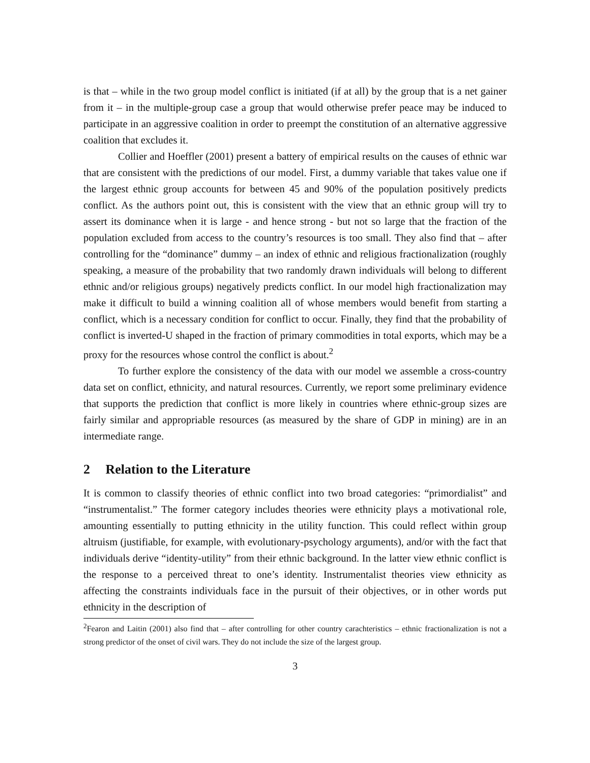is that – while in the two group model conflict is initiated (if at all) by the group that is a net gainer from it – in the multiple-group case a group that would otherwise prefer peace may be induced to participate in an aggressive coalition in order to preempt the constitution of an alternative aggressive coalition that excludes it.
Collier and Hoeffler (2001) present a battery of empirical results on the causes of ethnic war that are consistent with the predictions of our model. First, a dummy variable that takes value one if the largest ethnic group accounts for between 45 and 90% of the population positively predicts conflict. As the authors point out, this is consistent with the view that an ethnic group will try to assert its dominance when it is large - and hence strong - but not so large that the fraction of the population excluded from access to the country’s resources is too small. They also find that – after controlling for the “dominance” dummy – an index of ethnic and religious fractionalization (roughly speaking, a measure of the probability that two randomly drawn individuals will belong to different ethnic and/or religious groups) negatively predicts conflict. In our model high fractionalization may make it difficult to build a winning coalition all of whose members would benefit from starting a conflict, which is a necessary condition for conflict to occur. Finally, they find that the probability of conflict is inverted-U shaped in the fraction of primary commodities in total exports, which may be a proxy for the resources whose control the conflict is about.<sup>2</sup>
To further explore the consistency of the data with our model we assemble a cross-country data set on conflict, ethnicity, and natural resources. Currently, we report some preliminary evidence that supports the prediction that conflict is more likely in countries where ethnic-group sizes are fairly similar and appropriable resources (as measured by the share of GDP in mining) are in an intermediate range.
2 Relation to the Literature
It is common to classify theories of ethnic conflict into two broad categories: “primordialist” and “instrumentalist.” The former category includes theories were ethnicity plays a motivational role, amounting essentially to putting ethnicity in the utility function. This could reflect within group altruism (justifiable, for example, with evolutionary-psychology arguments), and/or with the fact that individuals derive “identity-utility” from their ethnic background. In the latter view ethnic conflict is the response to a perceived threat to one’s identity. Instrumentalist theories view ethnicity as affecting the constraints individuals face in the pursuit of their objectives, or in other words put ethnicity in the description of
<sup>2</sup> Fearon and Laitin (2001) also find that – after controlling for other country carachteristics – ethnic fractionalization is not a strong predictor of the onset of civil wars. They do not include the size of the largest group.
3